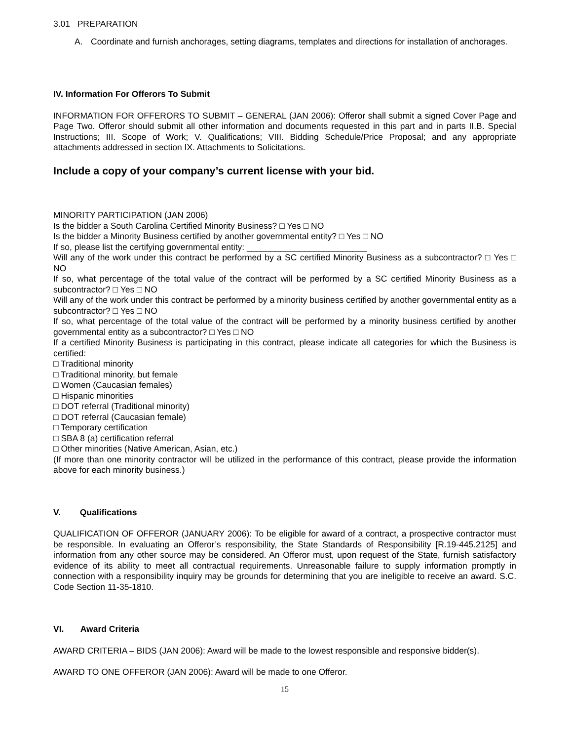3.01 PREPARATION
A. Coordinate and furnish anchorages, setting diagrams, templates and directions for installation of anchorages.
IV. Information For Offerors To Submit
INFORMATION FOR OFFERORS TO SUBMIT – GENERAL (JAN 2006): Offeror shall submit a signed Cover Page and Page Two. Offeror should submit all other information and documents requested in this part and in parts II.B. Special Instructions; III. Scope of Work; V. Qualifications; VIII. Bidding Schedule/Price Proposal; and any appropriate attachments addressed in section IX. Attachments to Solicitations.
Include a copy of your company’s current license with your bid.
MINORITY PARTICIPATION (JAN 2006)
Is the bidder a South Carolina Certified Minority Business? □ Yes □ NO
Is the bidder a Minority Business certified by another governmental entity? □ Yes □ NO
If so, please list the certifying governmental entity: _________________________
Will any of the work under this contract be performed by a SC certified Minority Business as a subcontractor? □ Yes □ NO
If so, what percentage of the total value of the contract will be performed by a SC certified Minority Business as a subcontractor? □ Yes □ NO
Will any of the work under this contract be performed by a minority business certified by another governmental entity as a subcontractor? □ Yes □ NO
If so, what percentage of the total value of the contract will be performed by a minority business certified by another governmental entity as a subcontractor? □ Yes □ NO
If a certified Minority Business is participating in this contract, please indicate all categories for which the Business is certified:
□ Traditional minority
□ Traditional minority, but female
□ Women (Caucasian females)
□ Hispanic minorities
□ DOT referral (Traditional minority)
□ DOT referral (Caucasian female)
□ Temporary certification
□ SBA 8 (a) certification referral
□ Other minorities (Native American, Asian, etc.)
(If more than one minority contractor will be utilized in the performance of this contract, please provide the information above for each minority business.)
V. Qualifications
QUALIFICATION OF OFFEROR (JANUARY 2006): To be eligible for award of a contract, a prospective contractor must be responsible. In evaluating an Offeror’s responsibility, the State Standards of Responsibility [R.19-445.2125] and information from any other source may be considered. An Offeror must, upon request of the State, furnish satisfactory evidence of its ability to meet all contractual requirements. Unreasonable failure to supply information promptly in connection with a responsibility inquiry may be grounds for determining that you are ineligible to receive an award. S.C. Code Section 11-35-1810.
VI. Award Criteria
AWARD CRITERIA – BIDS (JAN 2006): Award will be made to the lowest responsible and responsive bidder(s).
AWARD TO ONE OFFEROR (JAN 2006): Award will be made to one Offeror.
15